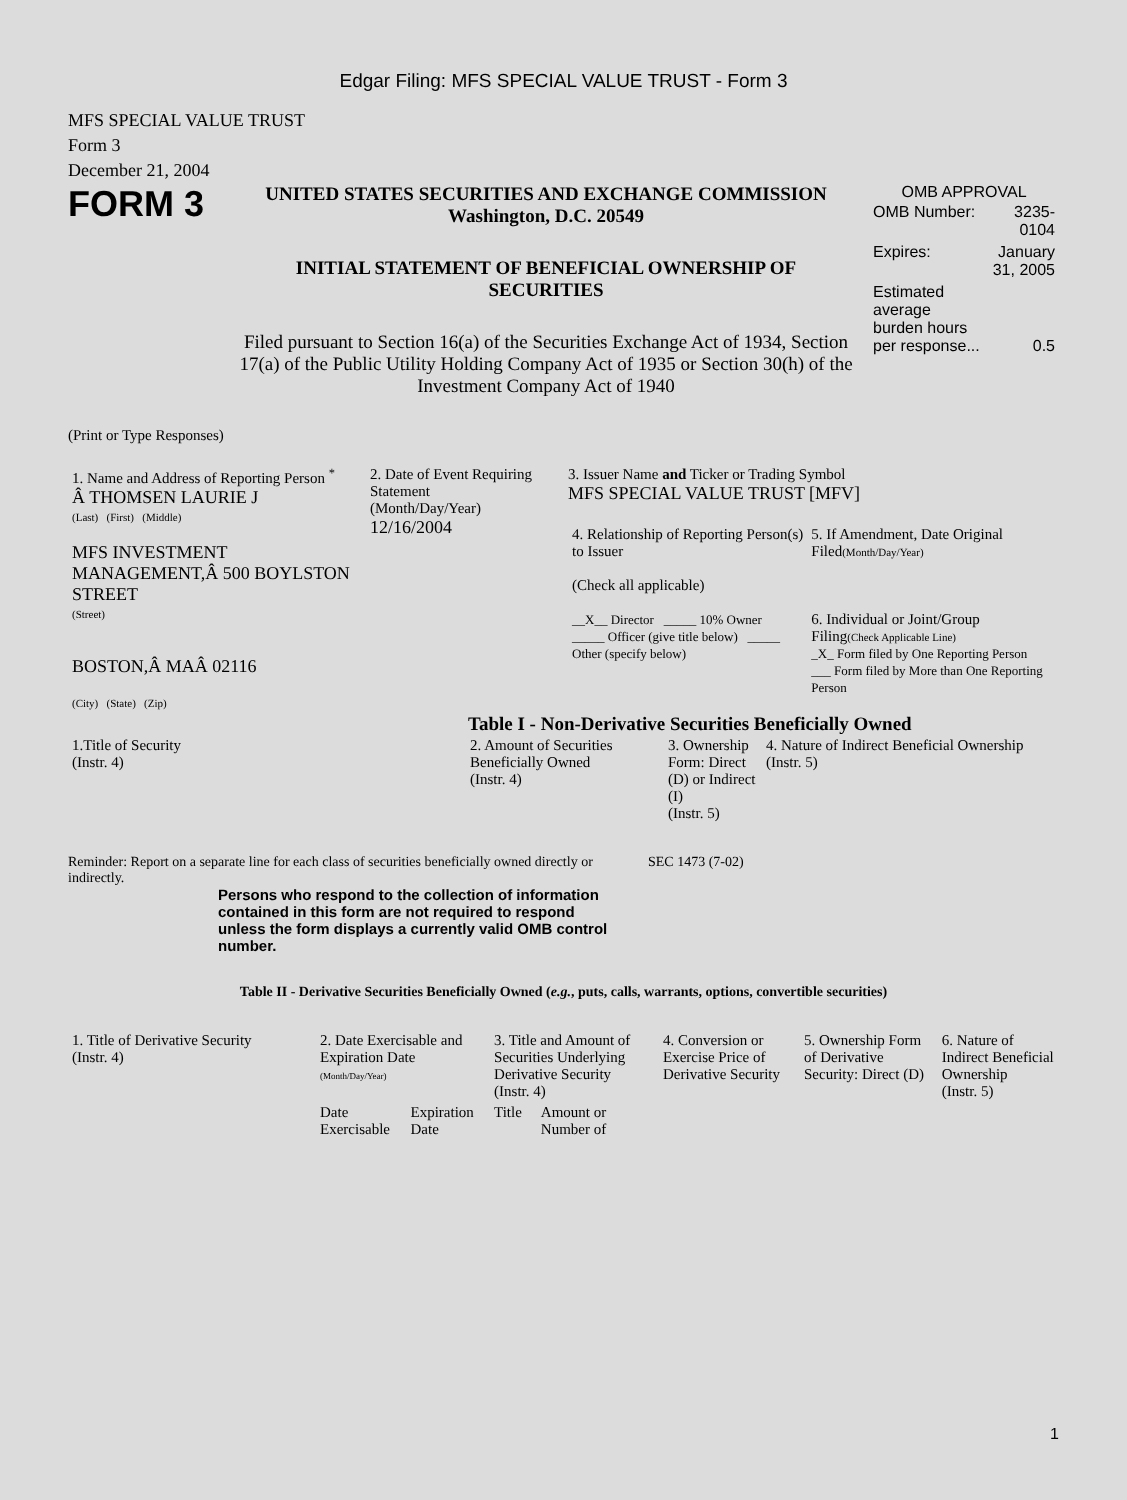Edgar Filing: MFS SPECIAL VALUE TRUST - Form 3
MFS SPECIAL VALUE TRUST
Form 3
December 21, 2004
FORM 3
UNITED STATES SECURITIES AND EXCHANGE COMMISSION
Washington, D.C. 20549
INITIAL STATEMENT OF BENEFICIAL OWNERSHIP OF SECURITIES
Filed pursuant to Section 16(a) of the Securities Exchange Act of 1934, Section 17(a) of the Public Utility Holding Company Act of 1935 or Section 30(h) of the Investment Company Act of 1940
OMB APPROVAL
| OMB Number: | 3235-0104 |
| Expires: | January 31, 2005 |
| Estimated average burden hours per response... | 0.5 |
(Print or Type Responses)
| 1. Name and Address of Reporting Person <sup>*</sup> Â THOMSEN LAURIE J (Last) (First) (Middle) MFS INVESTMENT MANAGEMENT,Â 500 BOYLSTON STREET (Street) BOSTON,Â MAÂ 02116 (City) (State) (Zip) | 2. Date of Event Requiring Statement (Month/Day/Year) 12/16/2004 | 3. Issuer Name and Ticker or Trading Symbol MFS SPECIAL VALUE TRUST [MFV] / 4. Relationship of Reporting Person(s) to Issuer (Check all applicable) __X__ Director _____ 10% Owner _____ Officer (give title below) _____ Other (specify below) / 5. If Amendment, Date Original Filed (Month/Day/Year) 6. Individual or Joint/Group Filing (Check Applicable Line) _X_ Form filed by One Reporting Person ___ Form filed by More than One Reporting Person / |
Table I - Non-Derivative Securities Beneficially Owned
| 1.Title of Security (Instr. 4) | 2. Amount of Securities Beneficially Owned (Instr. 4) | 3. Ownership Form: Direct (D) or Indirect (I) (Instr. 5) | 4. Nature of Indirect Beneficial Ownership (Instr. 5) |
| --- | --- | --- | --- |
Reminder: Report on a separate line for each class of securities beneficially owned directly or indirectly.
SEC 1473 (7-02)
Persons who respond to the collection of information contained in this form are not required to respond unless the form displays a currently valid OMB control number.
Table II - Derivative Securities Beneficially Owned (e.g., puts, calls, warrants, options, convertible securities)
| 1. Title of Derivative Security (Instr. 4) | 2. Date Exercisable and Expiration Date (Month/Day/Year) | | 3. Title and Amount of Securities Underlying Derivative Security (Instr. 4) | | 4. Conversion or Exercise Price of Derivative Security | 5. Ownership Form of Derivative Security: Direct (D) | 6. Nature of Indirect Beneficial Ownership (Instr. 5) |
| --- | --- | --- | --- | --- | --- | --- | --- |
| | Date Exercisable | Expiration Date | Title | Amount or Number of | | | |
1